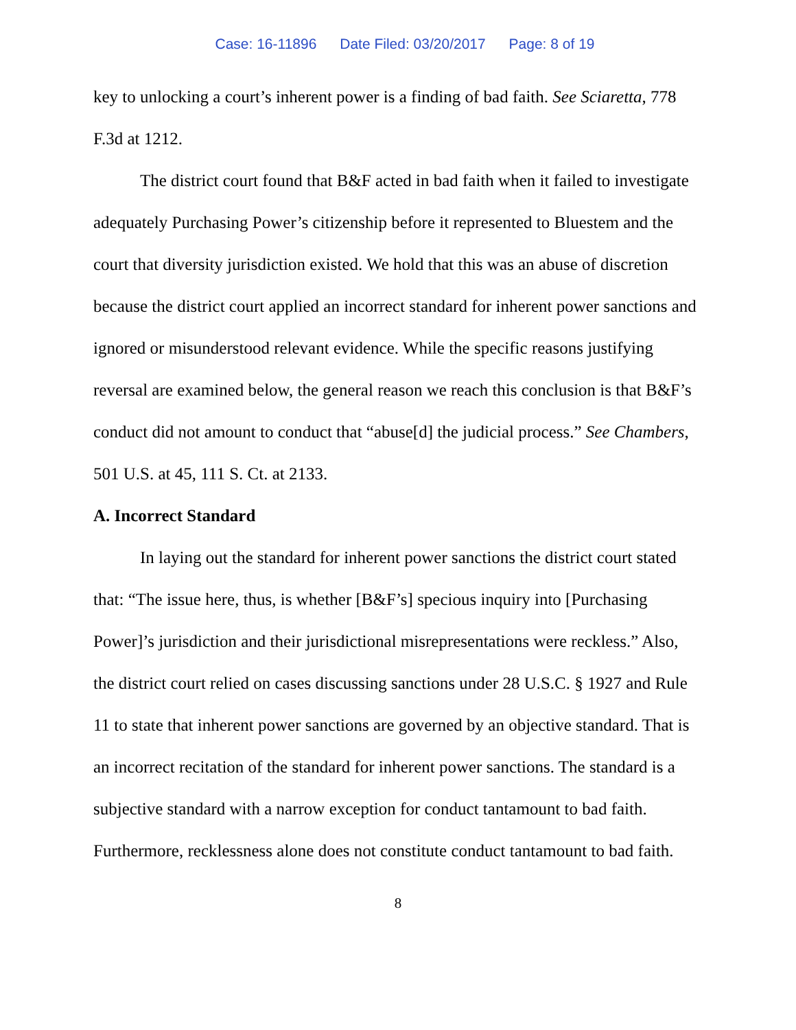Case: 16-11896 Date Filed: 03/20/2017 Page: 8 of 19
key to unlocking a court’s inherent power is a finding of bad faith. See Sciaretta, 778 F.3d at 1212.
The district court found that B&F acted in bad faith when it failed to investigate adequately Purchasing Power’s citizenship before it represented to Bluestem and the court that diversity jurisdiction existed. We hold that this was an abuse of discretion because the district court applied an incorrect standard for inherent power sanctions and ignored or misunderstood relevant evidence. While the specific reasons justifying reversal are examined below, the general reason we reach this conclusion is that B&F’s conduct did not amount to conduct that “abuse[d] the judicial process.” See Chambers, 501 U.S. at 45, 111 S. Ct. at 2133.
A. Incorrect Standard
In laying out the standard for inherent power sanctions the district court stated that: “The issue here, thus, is whether [B&F’s] specious inquiry into [Purchasing Power]’s jurisdiction and their jurisdictional misrepresentations were reckless.” Also, the district court relied on cases discussing sanctions under 28 U.S.C. § 1927 and Rule 11 to state that inherent power sanctions are governed by an objective standard. That is an incorrect recitation of the standard for inherent power sanctions. The standard is a subjective standard with a narrow exception for conduct tantamount to bad faith. Furthermore, recklessness alone does not constitute conduct tantamount to bad faith.
8